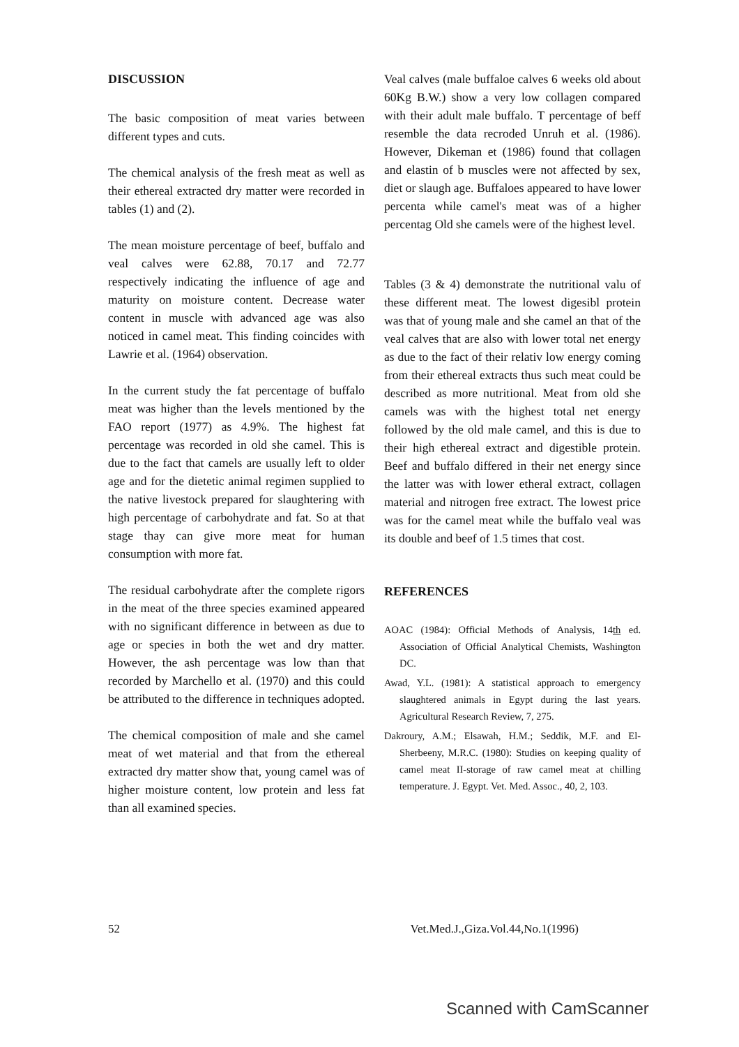DISCUSSION
The basic composition of meat varies between different types and cuts.
The chemical analysis of the fresh meat as well as their ethereal extracted dry matter were recorded in tables (1) and (2).
The mean moisture percentage of beef, buffalo and veal calves were 62.88, 70.17 and 72.77 respectively indicating the influence of age and maturity on moisture content. Decrease water content in muscle with advanced age was also noticed in camel meat. This finding coincides with Lawrie et al. (1964) observation.
In the current study the fat percentage of buffalo meat was higher than the levels mentioned by the FAO report (1977) as 4.9%. The highest fat percentage was recorded in old she camel. This is due to the fact that camels are usually left to older age and for the dietetic animal regimen supplied to the native livestock prepared for slaughtering with high percentage of carbohydrate and fat. So at that stage thay can give more meat for human consumption with more fat.
The residual carbohydrate after the complete rigors in the meat of the three species examined appeared with no significant difference in between as due to age or species in both the wet and dry matter. However, the ash percentage was low than that recorded by Marchello et al. (1970) and this could be attributed to the difference in techniques adopted.
The chemical composition of male and she camel meat of wet material and that from the ethereal extracted dry matter show that, young camel was of higher moisture content, low protein and less fat than all examined species.
Veal calves (male buffaloe calves 6 weeks old about 60Kg B.W.) show a very low collagen compared with their adult male buffalo. T percentage of beff resemble the data recroded Unruh et al. (1986). However, Dikeman et (1986) found that collagen and elastin of b muscles were not affected by sex, diet or slaugh age. Buffaloes appeared to have lower percenta while camel's meat was of a higher percentag Old she camels were of the highest level.
Tables (3 & 4) demonstrate the nutritional valu of these different meat. The lowest digesibl protein was that of young male and she camel an that of the veal calves that are also with lower total net energy as due to the fact of their relativ low energy coming from their ethereal extracts thus such meat could be described as more nutritional. Meat from old she camels was with the highest total net energy followed by the old male camel, and this is due to their high ethereal extract and digestible protein. Beef and buffalo differed in their net energy since the latter was with lower etheral extract, collagen material and nitrogen free extract. The lowest price was for the camel meat while the buffalo veal was its double and beef of 1.5 times that cost.
REFERENCES
AOAC (1984): Official Methods of Analysis, 14th ed. Association of Official Analytical Chemists, Washington DC.
Awad, Y.L. (1981): A statistical approach to emergency slaughtered animals in Egypt during the last years. Agricultural Research Review, 7, 275.
Dakroury, A.M.; Elsawah, H.M.; Seddik, M.F. and El-Sherbeeny, M.R.C. (1980): Studies on keeping quality of camel meat II-storage of raw camel meat at chilling temperature. J. Egypt. Vet. Med. Assoc., 40, 2, 103.
52 Vet.Med.J.,Giza.Vol.44,No.1(1996)
Scanned with CamScanner